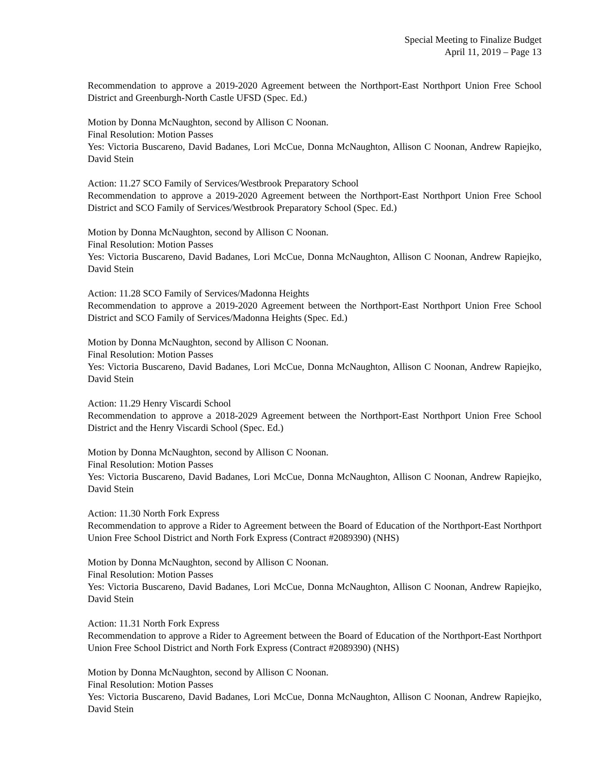Special Meeting to Finalize Budget
April 11, 2019 – Page 13
Recommendation to approve a 2019-2020 Agreement between the Northport-East Northport Union Free School District and Greenburgh-North Castle UFSD (Spec. Ed.)
Motion by Donna McNaughton, second by Allison C Noonan.
Final Resolution: Motion Passes
Yes: Victoria Buscareno, David Badanes, Lori McCue, Donna McNaughton, Allison C Noonan, Andrew Rapiejko, David Stein
Action: 11.27 SCO Family of Services/Westbrook Preparatory School
Recommendation to approve a 2019-2020 Agreement between the Northport-East Northport Union Free School District and SCO Family of Services/Westbrook Preparatory School (Spec. Ed.)
Motion by Donna McNaughton, second by Allison C Noonan.
Final Resolution: Motion Passes
Yes: Victoria Buscareno, David Badanes, Lori McCue, Donna McNaughton, Allison C Noonan, Andrew Rapiejko, David Stein
Action: 11.28 SCO Family of Services/Madonna Heights
Recommendation to approve a 2019-2020 Agreement between the Northport-East Northport Union Free School District and SCO Family of Services/Madonna Heights (Spec. Ed.)
Motion by Donna McNaughton, second by Allison C Noonan.
Final Resolution: Motion Passes
Yes: Victoria Buscareno, David Badanes, Lori McCue, Donna McNaughton, Allison C Noonan, Andrew Rapiejko, David Stein
Action: 11.29 Henry Viscardi School
Recommendation to approve a 2018-2029 Agreement between the Northport-East Northport Union Free School District and the Henry Viscardi School (Spec. Ed.)
Motion by Donna McNaughton, second by Allison C Noonan.
Final Resolution: Motion Passes
Yes: Victoria Buscareno, David Badanes, Lori McCue, Donna McNaughton, Allison C Noonan, Andrew Rapiejko, David Stein
Action: 11.30 North Fork Express
Recommendation to approve a Rider to Agreement between the Board of Education of the Northport-East Northport Union Free School District and North Fork Express (Contract #2089390) (NHS)
Motion by Donna McNaughton, second by Allison C Noonan.
Final Resolution: Motion Passes
Yes: Victoria Buscareno, David Badanes, Lori McCue, Donna McNaughton, Allison C Noonan, Andrew Rapiejko, David Stein
Action: 11.31 North Fork Express
Recommendation to approve a Rider to Agreement between the Board of Education of the Northport-East Northport Union Free School District and North Fork Express (Contract #2089390) (NHS)
Motion by Donna McNaughton, second by Allison C Noonan.
Final Resolution: Motion Passes
Yes: Victoria Buscareno, David Badanes, Lori McCue, Donna McNaughton, Allison C Noonan, Andrew Rapiejko, David Stein